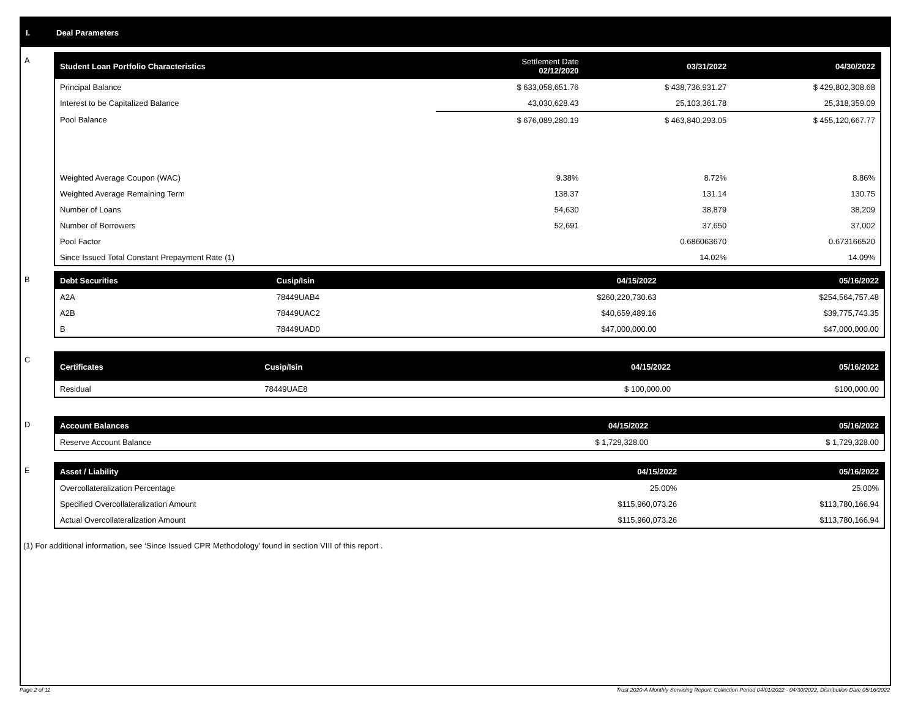I. Deal Parameters
A
| Student Loan Portfolio Characteristics | Settlement Date 02/12/2020 | 03/31/2022 | 04/30/2022 |
| --- | --- | --- | --- |
| Principal Balance | $ 633,058,651.76 | $ 438,736,931.27 | $ 429,802,308.68 |
| Interest to be Capitalized Balance | 43,030,628.43 | 25,103,361.78 | 25,318,359.09 |
| Pool Balance | $ 676,089,280.19 | $ 463,840,293.05 | $ 455,120,667.77 |
| Weighted Average Coupon (WAC) | 9.38% | 8.72% | 8.86% |
| Weighted Average Remaining Term | 138.37 | 131.14 | 130.75 |
| Number of Loans | 54,630 | 38,879 | 38,209 |
| Number of Borrowers | 52,691 | 37,650 | 37,002 |
| Pool Factor | | 0.686063670 | 0.673166520 |
| Since Issued Total Constant Prepayment Rate (1) | | 14.02% | 14.09% |
B
| Debt Securities | Cusip/Isin | 04/15/2022 | 05/16/2022 |
| --- | --- | --- | --- |
| A2A | 78449UAB4 | $260,220,730.63 | $254,564,757.48 |
| A2B | 78449UAC2 | $40,659,489.16 | $39,775,743.35 |
| B | 78449UAD0 | $47,000,000.00 | $47,000,000.00 |
C
| Certificates | Cusip/Isin | 04/15/2022 | 05/16/2022 |
| --- | --- | --- | --- |
| Residual | 78449UAE8 | $ 100,000.00 | $100,000.00 |
D
| Account Balances | 04/15/2022 | 05/16/2022 |
| --- | --- | --- |
| Reserve Account Balance | $ 1,729,328.00 | $ 1,729,328.00 |
E
| Asset / Liability | 04/15/2022 | 05/16/2022 |
| --- | --- | --- |
| Overcollateralization Percentage | 25.00% | 25.00% |
| Specified Overcollateralization Amount | $115,960,073.26 | $113,780,166.94 |
| Actual Overcollateralization Amount | $115,960,073.26 | $113,780,166.94 |
(1) For additional information, see ‘Since Issued CPR Methodology’ found in section VIII of this report .
Page 2 of 11 Trust 2020-A Monthly Servicing Report: Collection Period 04/01/2022 - 04/30/2022, Distribution Date 05/16/2022